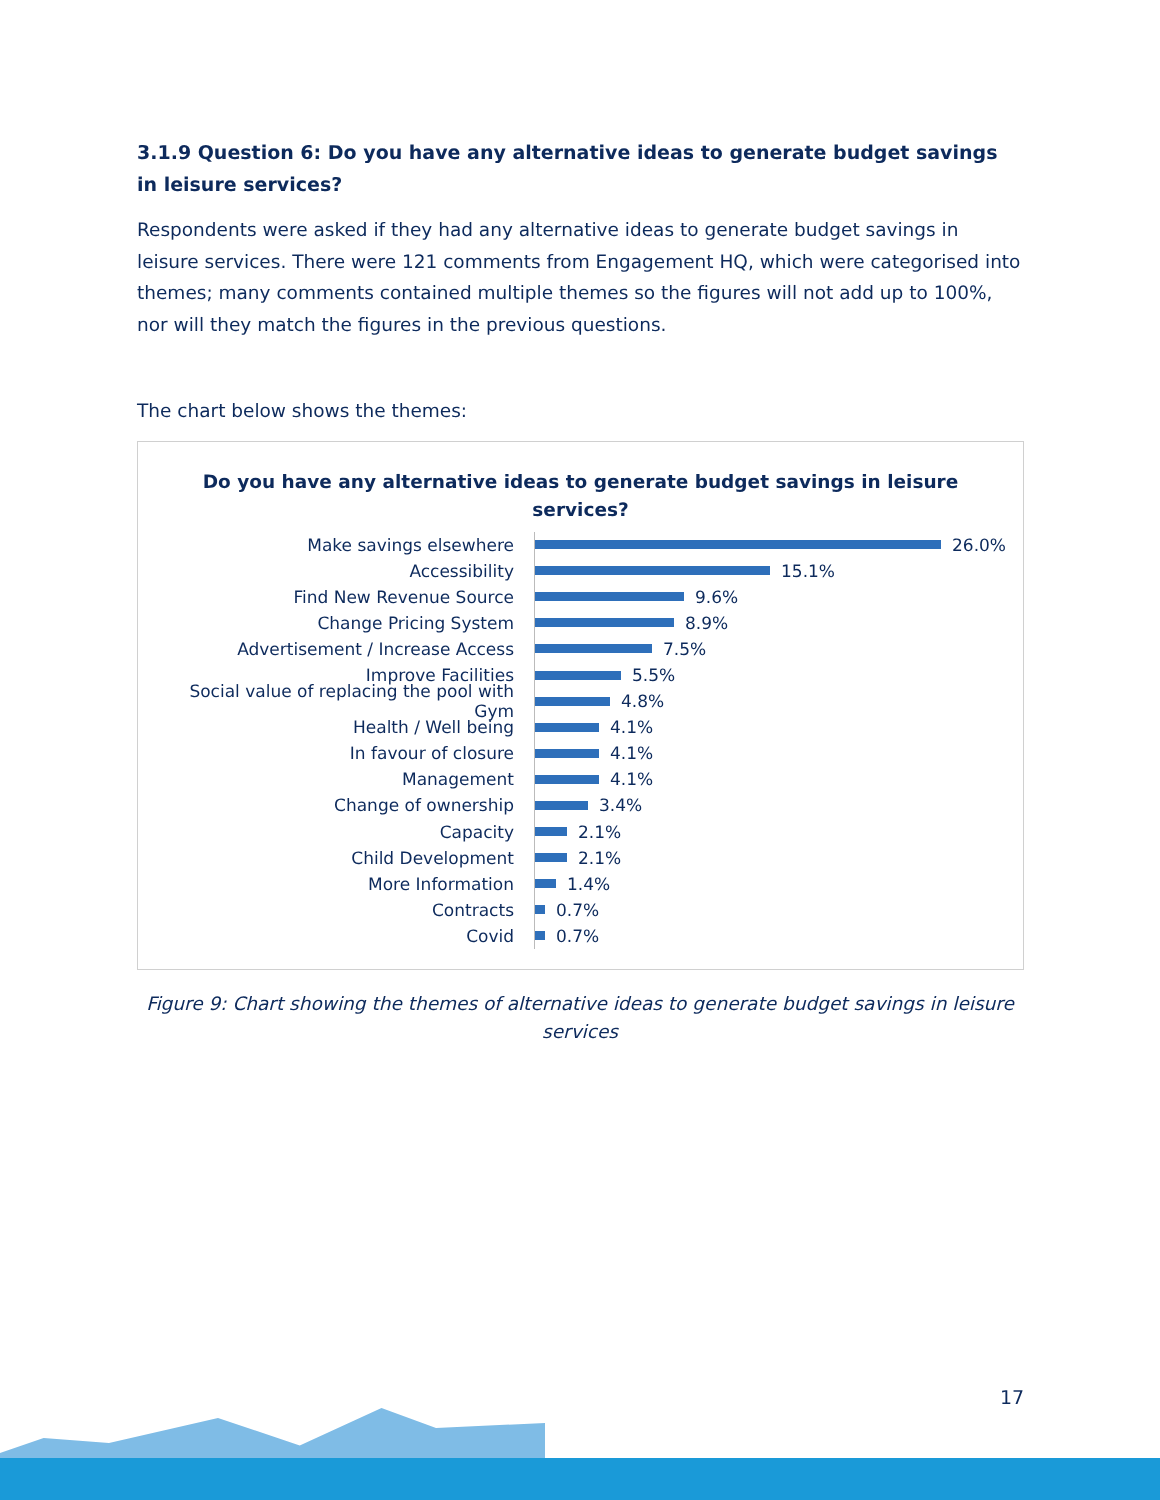3.1.9 Question 6: Do you have any alternative ideas to generate budget savings in leisure services?
Respondents were asked if they had any alternative ideas to generate budget savings in leisure services. There were 121 comments from Engagement HQ, which were categorised into themes; many comments contained multiple themes so the figures will not add up to 100%, nor will they match the figures in the previous questions.
The chart below shows the themes:
Do you have any alternative ideas to generate budget savings in leisure
services?
Make savings elsewhere 26.0%
Accessibility 15.1%
Find New Revenue Source 9.6%
Change Pricing System 8.9%
Advertisement / Increase Access 7.5%
Improve Facilities 5.5%
Social value of replacing the pool with Gym 4.8%
Health / Well being 4.1%
In favour of closure 4.1%
Management 4.1%
Change of ownership 3.4%
Capacity 2.1%
Child Development 2.1%
More Information 1.4%
Contracts 0.7%
Covid 0.7%
Figure 9: Chart showing the themes of alternative ideas to generate budget savings in leisure services
17